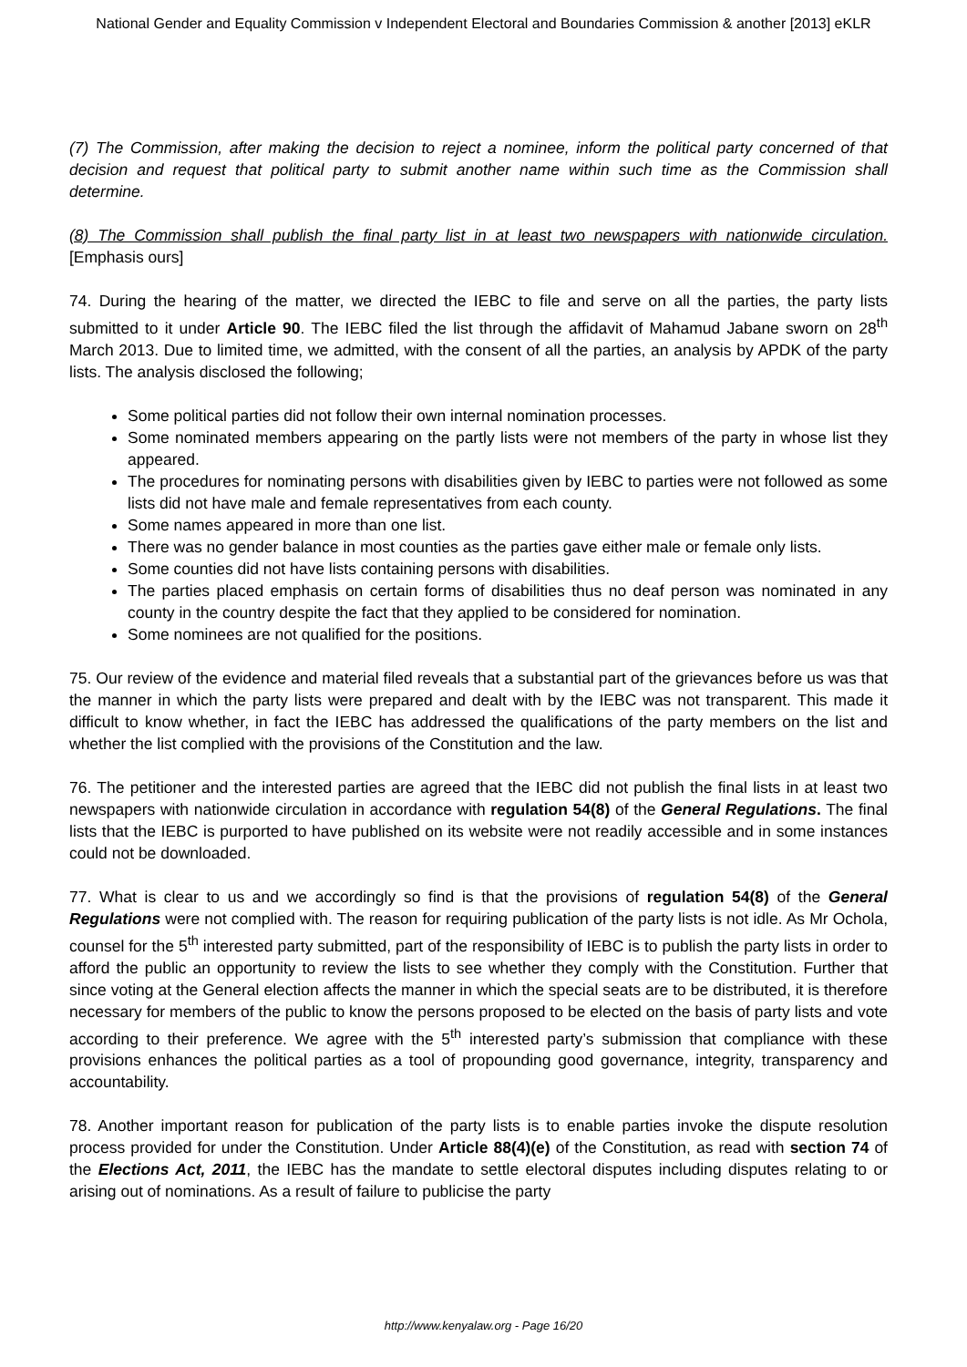National Gender and Equality Commission v Independent Electoral and Boundaries Commission & another [2013] eKLR
(7) The Commission, after making the decision to reject a nominee, inform the political party concerned of that decision and request that political party to submit another name within such time as the Commission shall determine.
(8) The Commission shall publish the final party list in at least two newspapers with nationwide circulation. [Emphasis ours]
74. During the hearing of the matter, we directed the IEBC to file and serve on all the parties, the party lists submitted to it under Article 90. The IEBC filed the list through the affidavit of Mahamud Jabane sworn on 28<sup>th</sup> March 2013. Due to limited time, we admitted, with the consent of all the parties, an analysis by APDK of the party lists. The analysis disclosed the following;
Some political parties did not follow their own internal nomination processes.
Some nominated members appearing on the partly lists were not members of the party in whose list they appeared.
The procedures for nominating persons with disabilities given by IEBC to parties were not followed as some lists did not have male and female representatives from each county.
Some names appeared in more than one list.
There was no gender balance in most counties as the parties gave either male or female only lists.
Some counties did not have lists containing persons with disabilities.
The parties placed emphasis on certain forms of disabilities thus no deaf person was nominated in any county in the country despite the fact that they applied to be considered for nomination.
Some nominees are not qualified for the positions.
75. Our review of the evidence and material filed reveals that a substantial part of the grievances before us was that the manner in which the party lists were prepared and dealt with by the IEBC was not transparent. This made it difficult to know whether, in fact the IEBC has addressed the qualifications of the party members on the list and whether the list complied with the provisions of the Constitution and the law.
76. The petitioner and the interested parties are agreed that the IEBC did not publish the final lists in at least two newspapers with nationwide circulation in accordance with regulation 54(8) of the General Regulations. The final lists that the IEBC is purported to have published on its website were not readily accessible and in some instances could not be downloaded.
77. What is clear to us and we accordingly so find is that the provisions of regulation 54(8) of the General Regulations were not complied with. The reason for requiring publication of the party lists is not idle. As Mr Ochola, counsel for the 5<sup>th</sup> interested party submitted, part of the responsibility of IEBC is to publish the party lists in order to afford the public an opportunity to review the lists to see whether they comply with the Constitution. Further that since voting at the General election affects the manner in which the special seats are to be distributed, it is therefore necessary for members of the public to know the persons proposed to be elected on the basis of party lists and vote according to their preference. We agree with the 5<sup>th</sup> interested party’s submission that compliance with these provisions enhances the political parties as a tool of propounding good governance, integrity, transparency and accountability.
78. Another important reason for publication of the party lists is to enable parties invoke the dispute resolution process provided for under the Constitution. Under Article 88(4)(e) of the Constitution, as read with section 74 of the Elections Act, 2011, the IEBC has the mandate to settle electoral disputes including disputes relating to or arising out of nominations. As a result of failure to publicise the party
http://www.kenyalaw.org - Page 16/20